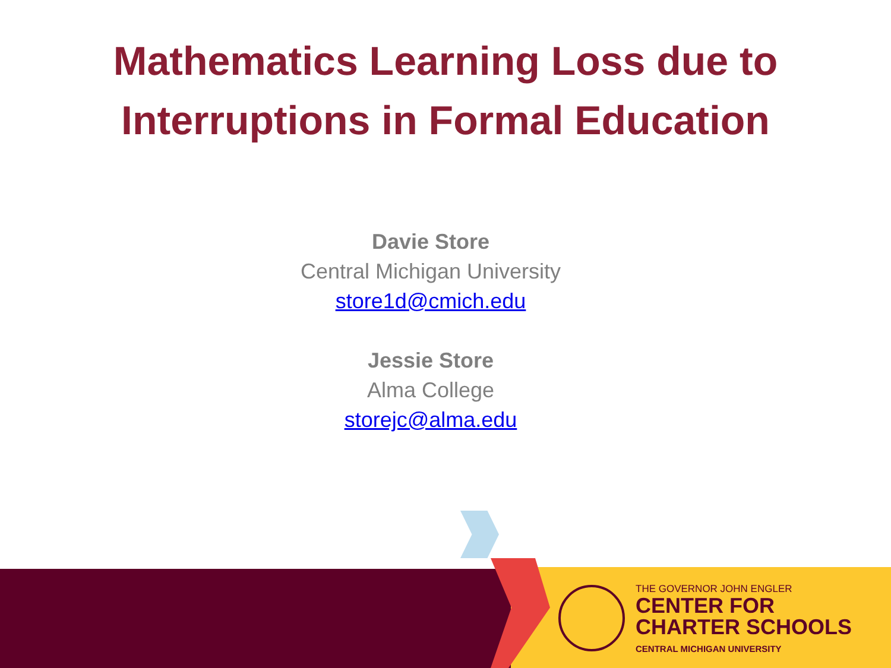Mathematics Learning Loss due to
Interruptions in Formal Education
Davie Store
Central Michigan University
store1d@cmich.edu
Jessie Store
Alma College
storejc@alma.edu
THE GOVERNOR JOHN ENGLER
CENTER FOR
CHARTER SCHOOLS
CENTRAL MICHIGAN UNIVERSITY